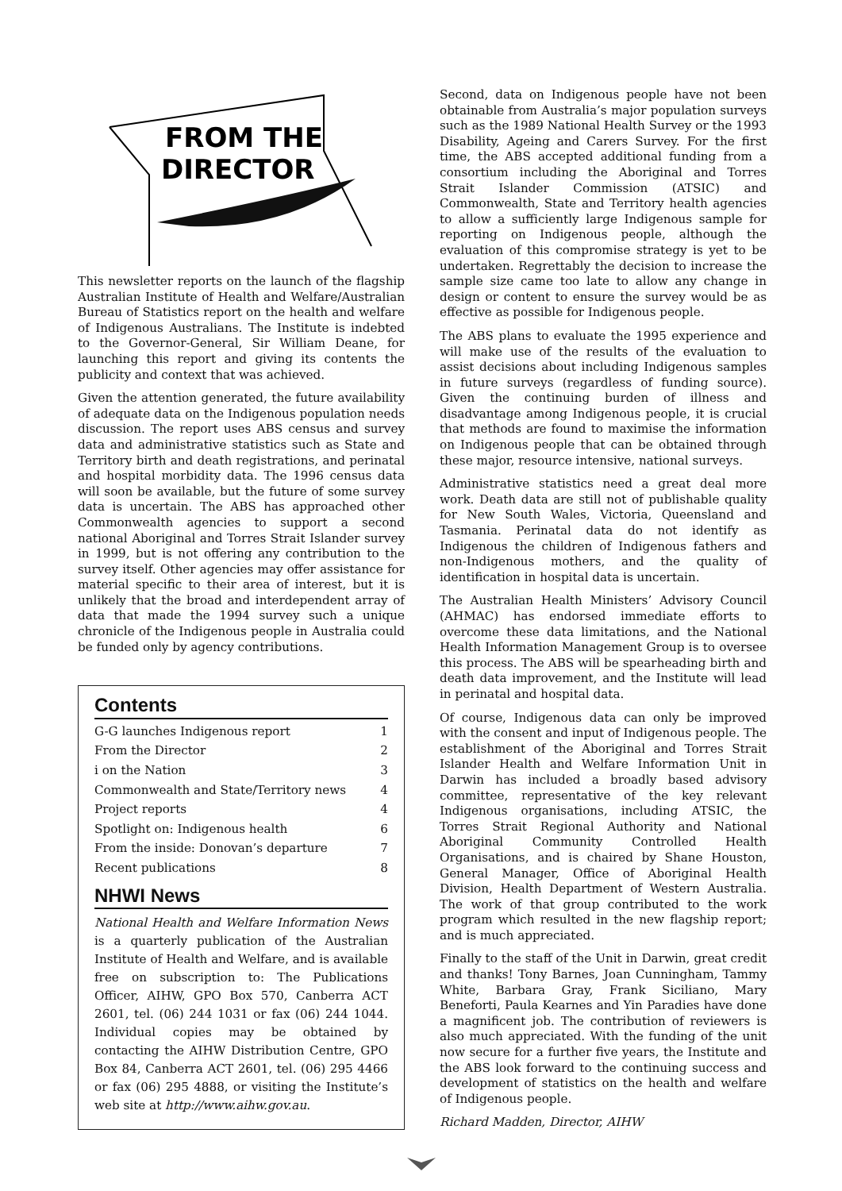FROM THE
DIRECTOR
This newsletter reports on the launch of the flagship Australian Institute of Health and Welfare/Australian Bureau of Statistics report on the health and welfare of Indigenous Australians. The Institute is indebted to the Governor-General, Sir William Deane, for launching this report and giving its contents the publicity and context that was achieved.
Given the attention generated, the future availability of adequate data on the Indigenous population needs discussion. The report uses ABS census and survey data and administrative statistics such as State and Territory birth and death registrations, and perinatal and hospital morbidity data. The 1996 census data will soon be available, but the future of some survey data is uncertain. The ABS has approached other Commonwealth agencies to support a second national Aboriginal and Torres Strait Islander survey in 1999, but is not offering any contribution to the survey itself. Other agencies may offer assistance for material specific to their area of interest, but it is unlikely that the broad and interdependent array of data that made the 1994 survey such a unique chronicle of the Indigenous people in Australia could be funded only by agency contributions.
Contents
G-G launches Indigenous report 1
From the Director 2
i on the Nation 3
Commonwealth and State/Territory news 4
Project reports 4
Spotlight on: Indigenous health 6
From the inside: Donovan’s departure 7
Recent publications 8
NHWI News
National Health and Welfare Information News is a quarterly publication of the Australian Institute of Health and Welfare, and is available free on subscription to: The Publications Officer, AIHW, GPO Box 570, Canberra ACT 2601, tel. (06) 244 1031 or fax (06) 244 1044. Individual copies may be obtained by contacting the AIHW Distribution Centre, GPO Box 84, Canberra ACT 2601, tel. (06) 295 4466 or fax (06) 295 4888, or visiting the Institute’s web site at http://www.aihw.gov.au.
Second, data on Indigenous people have not been obtainable from Australia’s major population surveys such as the 1989 National Health Survey or the 1993 Disability, Ageing and Carers Survey. For the first time, the ABS accepted additional funding from a consortium including the Aboriginal and Torres Strait Islander Commission (ATSIC) and Commonwealth, State and Territory health agencies to allow a sufficiently large Indigenous sample for reporting on Indigenous people, although the evaluation of this compromise strategy is yet to be undertaken. Regrettably the decision to increase the sample size came too late to allow any change in design or content to ensure the survey would be as effective as possible for Indigenous people.
The ABS plans to evaluate the 1995 experience and will make use of the results of the evaluation to assist decisions about including Indigenous samples in future surveys (regardless of funding source). Given the continuing burden of illness and disadvantage among Indigenous people, it is crucial that methods are found to maximise the information on Indigenous people that can be obtained through these major, resource intensive, national surveys.
Administrative statistics need a great deal more work. Death data are still not of publishable quality for New South Wales, Victoria, Queensland and Tasmania. Perinatal data do not identify as Indigenous the children of Indigenous fathers and non-Indigenous mothers, and the quality of identification in hospital data is uncertain.
The Australian Health Ministers’ Advisory Council (AHMAC) has endorsed immediate efforts to overcome these data limitations, and the National Health Information Management Group is to oversee this process. The ABS will be spearheading birth and death data improvement, and the Institute will lead in perinatal and hospital data.
Of course, Indigenous data can only be improved with the consent and input of Indigenous people. The establishment of the Aboriginal and Torres Strait Islander Health and Welfare Information Unit in Darwin has included a broadly based advisory committee, representative of the key relevant Indigenous organisations, including ATSIC, the Torres Strait Regional Authority and National Aboriginal Community Controlled Health Organisations, and is chaired by Shane Houston, General Manager, Office of Aboriginal Health Division, Health Department of Western Australia. The work of that group contributed to the work program which resulted in the new flagship report; and is much appreciated.
Finally to the staff of the Unit in Darwin, great credit and thanks! Tony Barnes, Joan Cunningham, Tammy White, Barbara Gray, Frank Siciliano, Mary Beneforti, Paula Kearnes and Yin Paradies have done a magnificent job. The contribution of reviewers is also much appreciated. With the funding of the unit now secure for a further five years, the Institute and the ABS look forward to the continuing success and development of statistics on the health and welfare of Indigenous people.
Richard Madden, Director, AIHW